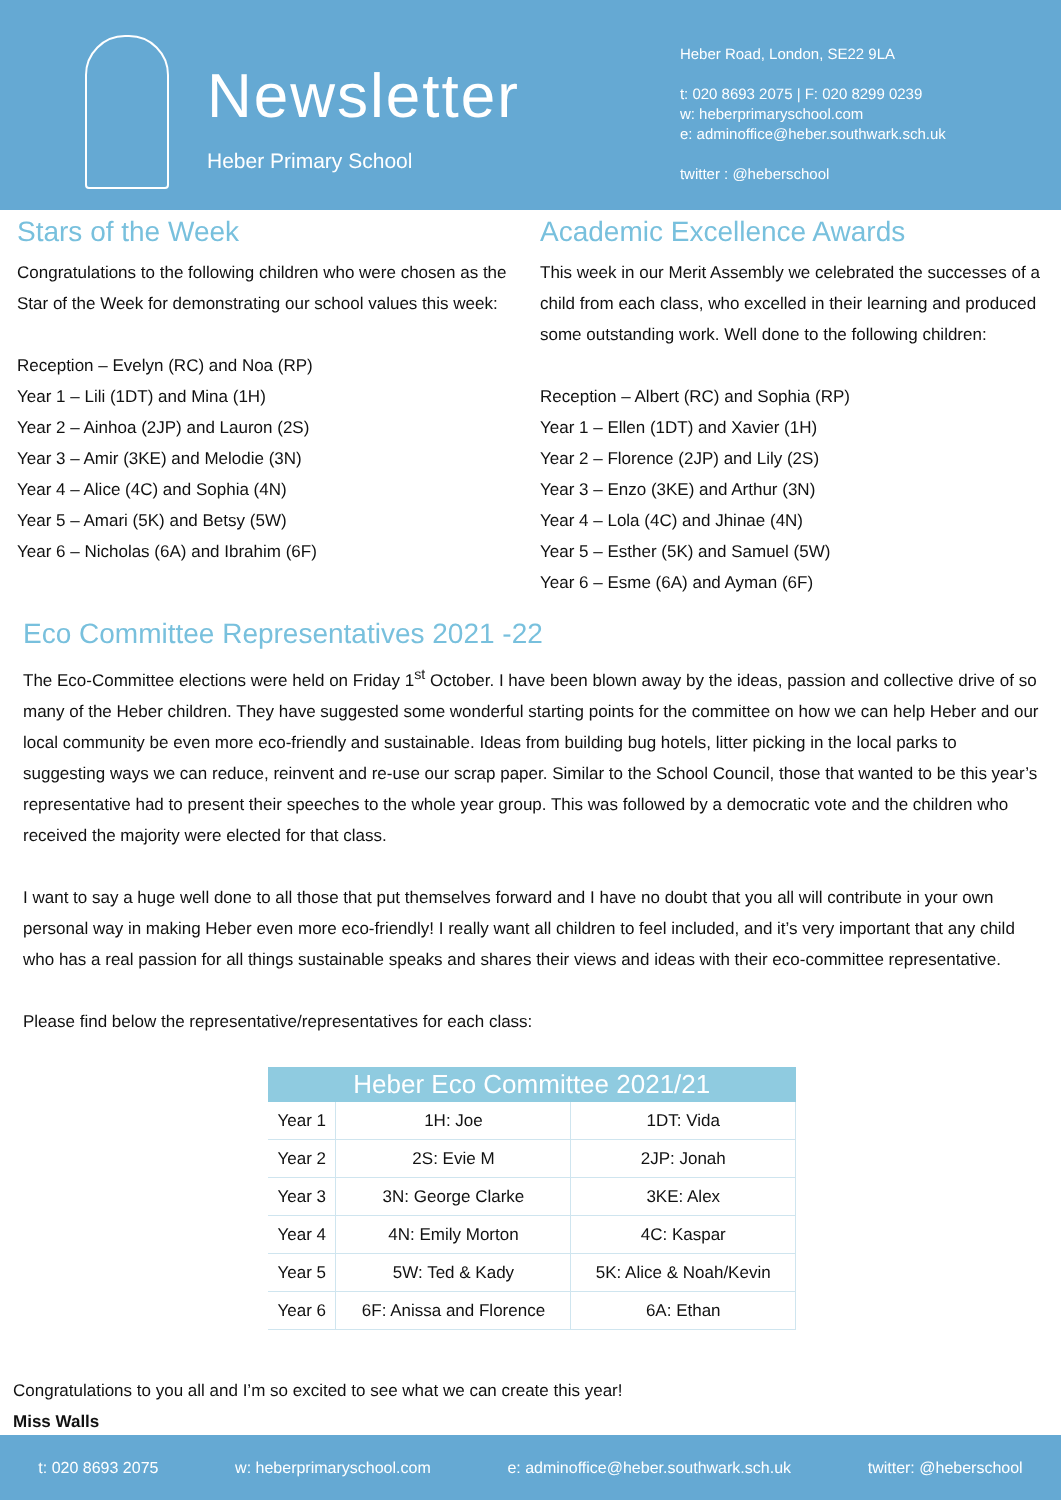Newsletter
Heber Primary School
Heber Road, London, SE22 9LA
t: 020 8693 2075 | F: 020 8299 0239
w: heberprimaryschool.com
e: adminoffice@heber.southwark.sch.uk
twitter : @heberschool
Stars of the Week
Congratulations to the following children who were chosen as the Star of the Week for demonstrating our school values this week:
Reception – Evelyn (RC) and Noa (RP)
Year 1 – Lili (1DT) and Mina (1H)
Year 2 – Ainhoa (2JP) and Lauron (2S)
Year 3 – Amir (3KE) and Melodie (3N)
Year 4 – Alice (4C) and Sophia (4N)
Year 5 – Amari (5K) and Betsy (5W)
Year 6 – Nicholas (6A) and Ibrahim (6F)
Academic Excellence Awards
This week in our Merit Assembly we celebrated the successes of a child from each class, who excelled in their learning and produced some outstanding work. Well done to the following children:
Reception – Albert (RC) and Sophia (RP)
Year 1 – Ellen (1DT) and Xavier (1H)
Year 2 – Florence (2JP) and Lily (2S)
Year 3 – Enzo (3KE) and Arthur (3N)
Year 4 – Lola (4C) and Jhinae (4N)
Year 5 – Esther (5K) and Samuel (5W)
Year 6 – Esme (6A) and Ayman (6F)
Eco Committee Representatives 2021 -22
The Eco-Committee elections were held on Friday 1<sup>st</sup> October. I have been blown away by the ideas, passion and collective drive of so many of the Heber children. They have suggested some wonderful starting points for the committee on how we can help Heber and our local community be even more eco-friendly and sustainable. Ideas from building bug hotels, litter picking in the local parks to suggesting ways we can reduce, reinvent and re-use our scrap paper. Similar to the School Council, those that wanted to be this year’s representative had to present their speeches to the whole year group. This was followed by a democratic vote and the children who received the majority were elected for that class.
I want to say a huge well done to all those that put themselves forward and I have no doubt that you all will contribute in your own personal way in making Heber even more eco-friendly! I really want all children to feel included, and it’s very important that any child who has a real passion for all things sustainable speaks and shares their views and ideas with their eco-committee representative.
Please find below the representative/representatives for each class:
| Heber Eco Committee 2021/21 | | |
| --- | --- | --- |
| Year 1 | 1H: Joe | 1DT: Vida |
| Year 2 | 2S: Evie M | 2JP: Jonah |
| Year 3 | 3N: George Clarke | 3KE: Alex |
| Year 4 | 4N: Emily Morton | 4C: Kaspar |
| Year 5 | 5W: Ted & Kady | 5K: Alice & Noah/Kevin |
| Year 6 | 6F: Anissa and Florence | 6A: Ethan |
Congratulations to you all and I’m so excited to see what we can create this year!
Miss Walls
t: 020 8693 2075 w: heberprimaryschool.com e: adminoffice@heber.southwark.sch.uk twitter: @heberschool